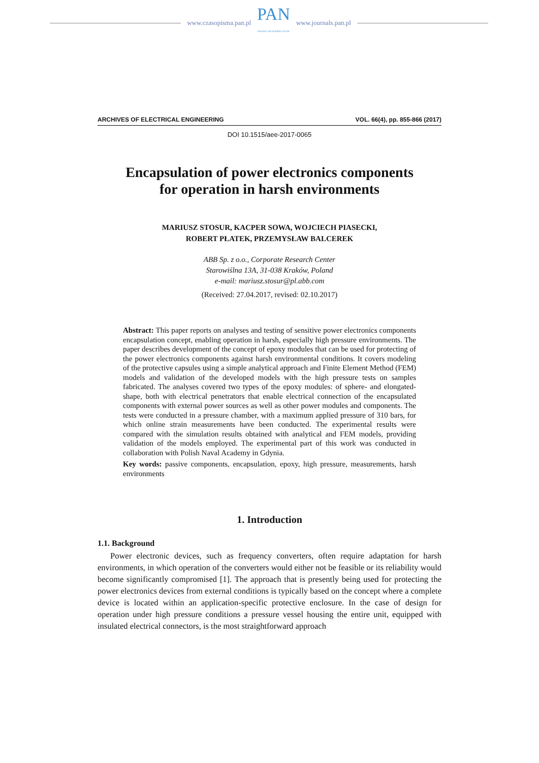www.czasopisma.pan.pl
PAN
POLSKA AKADEMIA NAUK
www.journals.pan.pl
ARCHIVES OF ELECTRICAL ENGINEERING VOL. 66(4), pp. 855-866 (2017)
DOI 10.1515/aee-2017-0065
Encapsulation of power electronics components
for operation in harsh environments
MARIUSZ STOSUR, KACPER SOWA, WOJCIECH PIASECKI,
ROBERT PŁATEK, PRZEMYSŁAW BALCEREK
ABB Sp. z o.o., Corporate Research Center
Starowiślna 13A, 31-038 Kraków, Poland
e-mail: mariusz.stosur@pl.abb.com
(Received: 27.04.2017, revised: 02.10.2017)
Abstract: This paper reports on analyses and testing of sensitive power electronics components encapsulation concept, enabling operation in harsh, especially high pressure environments. The paper describes development of the concept of epoxy modules that can be used for protecting of the power electronics components against harsh environmental conditions. It covers modeling of the protective capsules using a simple analytical approach and Finite Element Method (FEM) models and validation of the developed models with the high pressure tests on samples fabricated. The analyses covered two types of the epoxy modules: of sphere- and elongated- shape, both with electrical penetrators that enable electrical connection of the encapsulated components with external power sources as well as other power modules and components. The tests were conducted in a pressure chamber, with a maximum applied pressure of 310 bars, for which online strain measurements have been conducted. The experimental results were compared with the simulation results obtained with analytical and FEM models, providing validation of the models employed. The experimental part of this work was conducted in collaboration with Polish Naval Academy in Gdynia.
Key words: passive components, encapsulation, epoxy, high pressure, measurements, harsh environments
1. Introduction
1.1. Background
Power electronic devices, such as frequency converters, often require adaptation for harsh environments, in which operation of the converters would either not be feasible or its reliability would become significantly compromised [1]. The approach that is presently being used for protecting the power electronics devices from external conditions is typically based on the concept where a complete device is located within an application-specific protective enclosure. In the case of design for operation under high pressure conditions a pressure vessel housing the entire unit, equipped with insulated electrical connectors, is the most straightforward approach